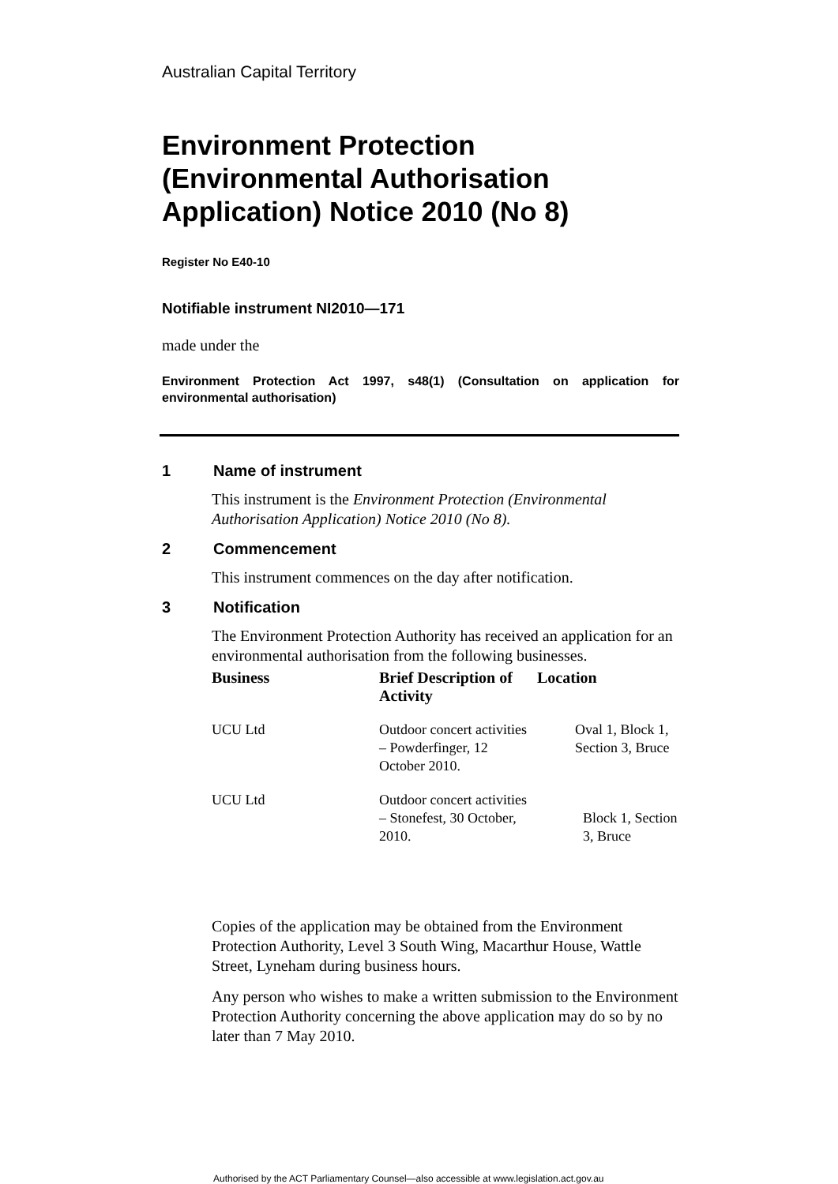Australian Capital Territory
Environment Protection (Environmental Authorisation Application) Notice 2010 (No 8)
Register No E40-10
Notifiable instrument NI2010—171
made under the
Environment Protection Act 1997, s48(1) (Consultation on application for environmental authorisation)
1 Name of instrument
This instrument is the Environment Protection (Environmental Authorisation Application) Notice 2010 (No 8).
2 Commencement
This instrument commences on the day after notification.
3 Notification
The Environment Protection Authority has received an application for an environmental authorisation from the following businesses.
| Business | Brief Description of Activity | Location |
| --- | --- | --- |
| UCU Ltd | Outdoor concert activities – Powderfinger, 12 October 2010. | Oval 1, Block 1, Section 3, Bruce |
| UCU Ltd | Outdoor concert activities – Stonefest, 30 October, 2010. | Block 1, Section 3, Bruce |
Copies of the application may be obtained from the Environment Protection Authority, Level 3 South Wing, Macarthur House, Wattle Street, Lyneham during business hours.
Any person who wishes to make a written submission to the Environment Protection Authority concerning the above application may do so by no later than 7 May 2010.
Authorised by the ACT Parliamentary Counsel—also accessible at www.legislation.act.gov.au